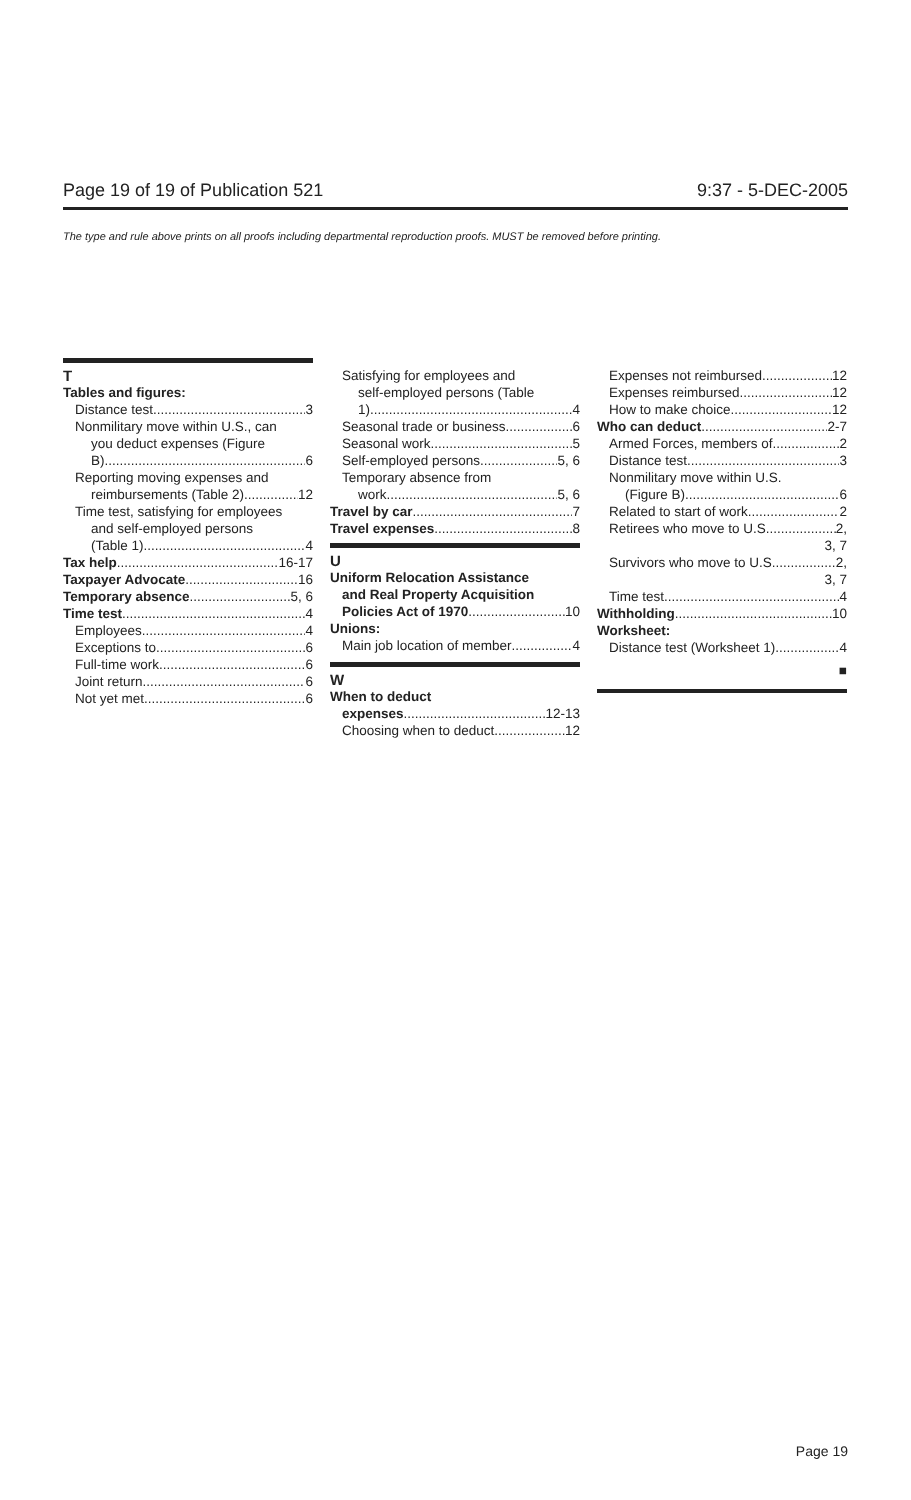Page 19 of 19 of Publication 521 9:37 - 5-DEC-2005
The type and rule above prints on all proofs including departmental reproduction proofs. MUST be removed before printing.
T
Tables and figures:
Distance test 3
Nonmilitary move within U.S., can
you deduct expenses (Figure
B) 6
Reporting moving expenses and
reimbursements (Table 2) 12
Time test, satisfying for employees
and self-employed persons
(Table 1) 4
Tax help 16-17
Taxpayer Advocate 16
Temporary absence 5, 6
Time test 4
Employees 4
Exceptions to 6
Full-time work 6
Joint return 6
Not yet met 6
Satisfying for employees and
self-employed persons (Table
1) 4
Seasonal trade or business 6
Seasonal work 5
Self-employed persons 5, 6
Temporary absence from
work 5, 6
Travel by car 7
Travel expenses 8
U
Uniform Relocation Assistance
and Real Property Acquisition
Policies Act of 1970 10
Unions:
Main job location of member 4
W
When to deduct
expenses 12-13
Choosing when to deduct 12
Expenses not reimbursed 12
Expenses reimbursed 12
How to make choice 12
Who can deduct 2-7
Armed Forces, members of 2
Distance test 3
Nonmilitary move within U.S.
(Figure B) 6
Related to start of work 2
Retirees who move to U.S. 2,
3, 7
Survivors who move to U.S. 2,
3, 7
Time test 4
Withholding 10
Worksheet:
Distance test (Worksheet 1) 4
■
Page 19